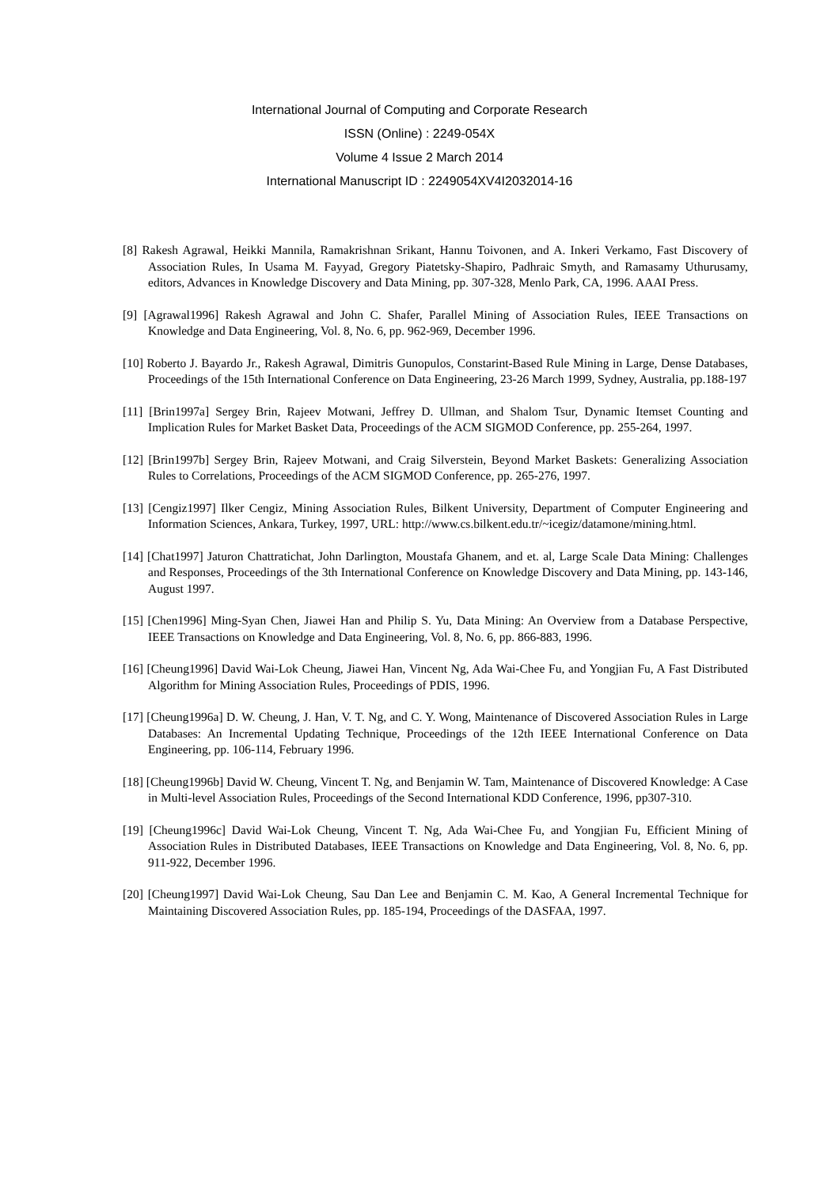International Journal of Computing and Corporate Research
ISSN (Online) : 2249-054X
Volume 4 Issue 2 March 2014
International Manuscript ID : 2249054XV4I2032014-16
[8] Rakesh Agrawal, Heikki Mannila, Ramakrishnan Srikant, Hannu Toivonen, and A. Inkeri Verkamo, Fast Discovery of Association Rules, In Usama M. Fayyad, Gregory Piatetsky-Shapiro, Padhraic Smyth, and Ramasamy Uthurusamy, editors, Advances in Knowledge Discovery and Data Mining, pp. 307-328, Menlo Park, CA, 1996. AAAI Press.
[9] [Agrawal1996] Rakesh Agrawal and John C. Shafer, Parallel Mining of Association Rules, IEEE Transactions on Knowledge and Data Engineering, Vol. 8, No. 6, pp. 962-969, December 1996.
[10] Roberto J. Bayardo Jr., Rakesh Agrawal, Dimitris Gunopulos, Constarint-Based Rule Mining in Large, Dense Databases, Proceedings of the 15th International Conference on Data Engineering, 23-26 March 1999, Sydney, Australia, pp.188-197
[11] [Brin1997a] Sergey Brin, Rajeev Motwani, Jeffrey D. Ullman, and Shalom Tsur, Dynamic Itemset Counting and Implication Rules for Market Basket Data, Proceedings of the ACM SIGMOD Conference, pp. 255-264, 1997.
[12] [Brin1997b] Sergey Brin, Rajeev Motwani, and Craig Silverstein, Beyond Market Baskets: Generalizing Association Rules to Correlations, Proceedings of the ACM SIGMOD Conference, pp. 265-276, 1997.
[13] [Cengiz1997] Ilker Cengiz, Mining Association Rules, Bilkent University, Department of Computer Engineering and Information Sciences, Ankara, Turkey, 1997, URL: http://www.cs.bilkent.edu.tr/~icegiz/datamone/mining.html.
[14] [Chat1997] Jaturon Chattratichat, John Darlington, Moustafa Ghanem, and et. al, Large Scale Data Mining: Challenges and Responses, Proceedings of the 3th International Conference on Knowledge Discovery and Data Mining, pp. 143-146, August 1997.
[15] [Chen1996] Ming-Syan Chen, Jiawei Han and Philip S. Yu, Data Mining: An Overview from a Database Perspective, IEEE Transactions on Knowledge and Data Engineering, Vol. 8, No. 6, pp. 866-883, 1996.
[16] [Cheung1996] David Wai-Lok Cheung, Jiawei Han, Vincent Ng, Ada Wai-Chee Fu, and Yongjian Fu, A Fast Distributed Algorithm for Mining Association Rules, Proceedings of PDIS, 1996.
[17] [Cheung1996a] D. W. Cheung, J. Han, V. T. Ng, and C. Y. Wong, Maintenance of Discovered Association Rules in Large Databases: An Incremental Updating Technique, Proceedings of the 12th IEEE International Conference on Data Engineering, pp. 106-114, February 1996.
[18] [Cheung1996b] David W. Cheung, Vincent T. Ng, and Benjamin W. Tam, Maintenance of Discovered Knowledge: A Case in Multi-level Association Rules, Proceedings of the Second International KDD Conference, 1996, pp307-310.
[19] [Cheung1996c] David Wai-Lok Cheung, Vincent T. Ng, Ada Wai-Chee Fu, and Yongjian Fu, Efficient Mining of Association Rules in Distributed Databases, IEEE Transactions on Knowledge and Data Engineering, Vol. 8, No. 6, pp. 911-922, December 1996.
[20] [Cheung1997] David Wai-Lok Cheung, Sau Dan Lee and Benjamin C. M. Kao, A General Incremental Technique for Maintaining Discovered Association Rules, pp. 185-194, Proceedings of the DASFAA, 1997.